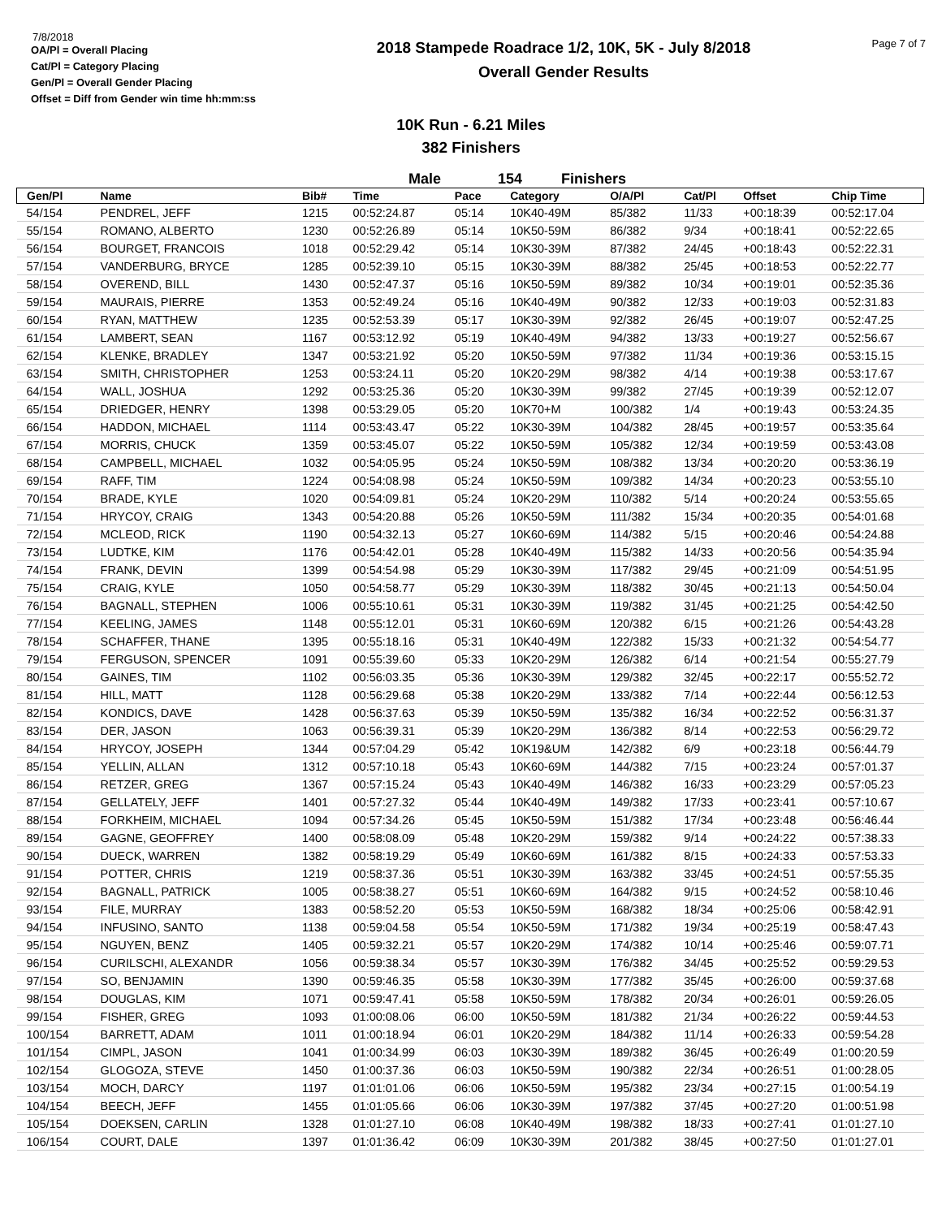7/8/2018
OA/Pl = Overall Placing
Cat/Pl = Category Placing
Gen/Pl = Overall Gender Placing
Offset = Diff from Gender win time hh:mm:ss
2018 Stampede Roadrace 1/2, 10K, 5K - July 8/2018
Overall Gender Results
Page 7 of 7
10K Run - 6.21 Miles
382 Finishers
Male 154 Finishers
| Gen/Pl | Name | Bib# | Time | Pace | Category | O/A/Pl | Cat/Pl | Offset | Chip Time |
| --- | --- | --- | --- | --- | --- | --- | --- | --- | --- |
| 54/154 | PENDREL, JEFF | 1215 | 00:52:24.87 | 05:14 | 10K40-49M | 85/382 | 11/33 | +00:18:39 | 00:52:17.04 |
| 55/154 | ROMANO, ALBERTO | 1230 | 00:52:26.89 | 05:14 | 10K50-59M | 86/382 | 9/34 | +00:18:41 | 00:52:22.65 |
| 56/154 | BOURGET, FRANCOIS | 1018 | 00:52:29.42 | 05:14 | 10K30-39M | 87/382 | 24/45 | +00:18:43 | 00:52:22.31 |
| 57/154 | VANDERBURG, BRYCE | 1285 | 00:52:39.10 | 05:15 | 10K30-39M | 88/382 | 25/45 | +00:18:53 | 00:52:22.77 |
| 58/154 | OVEREND, BILL | 1430 | 00:52:47.37 | 05:16 | 10K50-59M | 89/382 | 10/34 | +00:19:01 | 00:52:35.36 |
| 59/154 | MAURAIS, PIERRE | 1353 | 00:52:49.24 | 05:16 | 10K40-49M | 90/382 | 12/33 | +00:19:03 | 00:52:31.83 |
| 60/154 | RYAN, MATTHEW | 1235 | 00:52:53.39 | 05:17 | 10K30-39M | 92/382 | 26/45 | +00:19:07 | 00:52:47.25 |
| 61/154 | LAMBERT, SEAN | 1167 | 00:53:12.92 | 05:19 | 10K40-49M | 94/382 | 13/33 | +00:19:27 | 00:52:56.67 |
| 62/154 | KLENKE, BRADLEY | 1347 | 00:53:21.92 | 05:20 | 10K50-59M | 97/382 | 11/34 | +00:19:36 | 00:53:15.15 |
| 63/154 | SMITH, CHRISTOPHER | 1253 | 00:53:24.11 | 05:20 | 10K20-29M | 98/382 | 4/14 | +00:19:38 | 00:53:17.67 |
| 64/154 | WALL, JOSHUA | 1292 | 00:53:25.36 | 05:20 | 10K30-39M | 99/382 | 27/45 | +00:19:39 | 00:52:12.07 |
| 65/154 | DRIEDGER, HENRY | 1398 | 00:53:29.05 | 05:20 | 10K70+M | 100/382 | 1/4 | +00:19:43 | 00:53:24.35 |
| 66/154 | HADDON, MICHAEL | 1114 | 00:53:43.47 | 05:22 | 10K30-39M | 104/382 | 28/45 | +00:19:57 | 00:53:35.64 |
| 67/154 | MORRIS, CHUCK | 1359 | 00:53:45.07 | 05:22 | 10K50-59M | 105/382 | 12/34 | +00:19:59 | 00:53:43.08 |
| 68/154 | CAMPBELL, MICHAEL | 1032 | 00:54:05.95 | 05:24 | 10K50-59M | 108/382 | 13/34 | +00:20:20 | 00:53:36.19 |
| 69/154 | RAFF, TIM | 1224 | 00:54:08.98 | 05:24 | 10K50-59M | 109/382 | 14/34 | +00:20:23 | 00:53:55.10 |
| 70/154 | BRADE, KYLE | 1020 | 00:54:09.81 | 05:24 | 10K20-29M | 110/382 | 5/14 | +00:20:24 | 00:53:55.65 |
| 71/154 | HRYCOY, CRAIG | 1343 | 00:54:20.88 | 05:26 | 10K50-59M | 111/382 | 15/34 | +00:20:35 | 00:54:01.68 |
| 72/154 | MCLEOD, RICK | 1190 | 00:54:32.13 | 05:27 | 10K60-69M | 114/382 | 5/15 | +00:20:46 | 00:54:24.88 |
| 73/154 | LUDTKE, KIM | 1176 | 00:54:42.01 | 05:28 | 10K40-49M | 115/382 | 14/33 | +00:20:56 | 00:54:35.94 |
| 74/154 | FRANK, DEVIN | 1399 | 00:54:54.98 | 05:29 | 10K30-39M | 117/382 | 29/45 | +00:21:09 | 00:54:51.95 |
| 75/154 | CRAIG, KYLE | 1050 | 00:54:58.77 | 05:29 | 10K30-39M | 118/382 | 30/45 | +00:21:13 | 00:54:50.04 |
| 76/154 | BAGNALL, STEPHEN | 1006 | 00:55:10.61 | 05:31 | 10K30-39M | 119/382 | 31/45 | +00:21:25 | 00:54:42.50 |
| 77/154 | KEELING, JAMES | 1148 | 00:55:12.01 | 05:31 | 10K60-69M | 120/382 | 6/15 | +00:21:26 | 00:54:43.28 |
| 78/154 | SCHAFFER, THANE | 1395 | 00:55:18.16 | 05:31 | 10K40-49M | 122/382 | 15/33 | +00:21:32 | 00:54:54.77 |
| 79/154 | FERGUSON, SPENCER | 1091 | 00:55:39.60 | 05:33 | 10K20-29M | 126/382 | 6/14 | +00:21:54 | 00:55:27.79 |
| 80/154 | GAINES, TIM | 1102 | 00:56:03.35 | 05:36 | 10K30-39M | 129/382 | 32/45 | +00:22:17 | 00:55:52.72 |
| 81/154 | HILL, MATT | 1128 | 00:56:29.68 | 05:38 | 10K20-29M | 133/382 | 7/14 | +00:22:44 | 00:56:12.53 |
| 82/154 | KONDICS, DAVE | 1428 | 00:56:37.63 | 05:39 | 10K50-59M | 135/382 | 16/34 | +00:22:52 | 00:56:31.37 |
| 83/154 | DER, JASON | 1063 | 00:56:39.31 | 05:39 | 10K20-29M | 136/382 | 8/14 | +00:22:53 | 00:56:29.72 |
| 84/154 | HRYCOY, JOSEPH | 1344 | 00:57:04.29 | 05:42 | 10K19&UM | 142/382 | 6/9 | +00:23:18 | 00:56:44.79 |
| 85/154 | YELLIN, ALLAN | 1312 | 00:57:10.18 | 05:43 | 10K60-69M | 144/382 | 7/15 | +00:23:24 | 00:57:01.37 |
| 86/154 | RETZER, GREG | 1367 | 00:57:15.24 | 05:43 | 10K40-49M | 146/382 | 16/33 | +00:23:29 | 00:57:05.23 |
| 87/154 | GELLATELY, JEFF | 1401 | 00:57:27.32 | 05:44 | 10K40-49M | 149/382 | 17/33 | +00:23:41 | 00:57:10.67 |
| 88/154 | FORKHEIM, MICHAEL | 1094 | 00:57:34.26 | 05:45 | 10K50-59M | 151/382 | 17/34 | +00:23:48 | 00:56:46.44 |
| 89/154 | GAGNE, GEOFFREY | 1400 | 00:58:08.09 | 05:48 | 10K20-29M | 159/382 | 9/14 | +00:24:22 | 00:57:38.33 |
| 90/154 | DUECK, WARREN | 1382 | 00:58:19.29 | 05:49 | 10K60-69M | 161/382 | 8/15 | +00:24:33 | 00:57:53.33 |
| 91/154 | POTTER, CHRIS | 1219 | 00:58:37.36 | 05:51 | 10K30-39M | 163/382 | 33/45 | +00:24:51 | 00:57:55.35 |
| 92/154 | BAGNALL, PATRICK | 1005 | 00:58:38.27 | 05:51 | 10K60-69M | 164/382 | 9/15 | +00:24:52 | 00:58:10.46 |
| 93/154 | FILE, MURRAY | 1383 | 00:58:52.20 | 05:53 | 10K50-59M | 168/382 | 18/34 | +00:25:06 | 00:58:42.91 |
| 94/154 | INFUSINO, SANTO | 1138 | 00:59:04.58 | 05:54 | 10K50-59M | 171/382 | 19/34 | +00:25:19 | 00:58:47.43 |
| 95/154 | NGUYEN, BENZ | 1405 | 00:59:32.21 | 05:57 | 10K20-29M | 174/382 | 10/14 | +00:25:46 | 00:59:07.71 |
| 96/154 | CURILSCHI, ALEXANDR | 1056 | 00:59:38.34 | 05:57 | 10K30-39M | 176/382 | 34/45 | +00:25:52 | 00:59:29.53 |
| 97/154 | SO, BENJAMIN | 1390 | 00:59:46.35 | 05:58 | 10K30-39M | 177/382 | 35/45 | +00:26:00 | 00:59:37.68 |
| 98/154 | DOUGLAS, KIM | 1071 | 00:59:47.41 | 05:58 | 10K50-59M | 178/382 | 20/34 | +00:26:01 | 00:59:26.05 |
| 99/154 | FISHER, GREG | 1093 | 01:00:08.06 | 06:00 | 10K50-59M | 181/382 | 21/34 | +00:26:22 | 00:59:44.53 |
| 100/154 | BARRETT, ADAM | 1011 | 01:00:18.94 | 06:01 | 10K20-29M | 184/382 | 11/14 | +00:26:33 | 00:59:54.28 |
| 101/154 | CIMPL, JASON | 1041 | 01:00:34.99 | 06:03 | 10K30-39M | 189/382 | 36/45 | +00:26:49 | 01:00:20.59 |
| 102/154 | GLOGOZA, STEVE | 1450 | 01:00:37.36 | 06:03 | 10K50-59M | 190/382 | 22/34 | +00:26:51 | 01:00:28.05 |
| 103/154 | MOCH, DARCY | 1197 | 01:01:01.06 | 06:06 | 10K50-59M | 195/382 | 23/34 | +00:27:15 | 01:00:54.19 |
| 104/154 | BEECH, JEFF | 1455 | 01:01:05.66 | 06:06 | 10K30-39M | 197/382 | 37/45 | +00:27:20 | 01:00:51.98 |
| 105/154 | DOEKSEN, CARLIN | 1328 | 01:01:27.10 | 06:08 | 10K40-49M | 198/382 | 18/33 | +00:27:41 | 01:01:27.10 |
| 106/154 | COURT, DALE | 1397 | 01:01:36.42 | 06:09 | 10K30-39M | 201/382 | 38/45 | +00:27:50 | 01:01:27.01 |